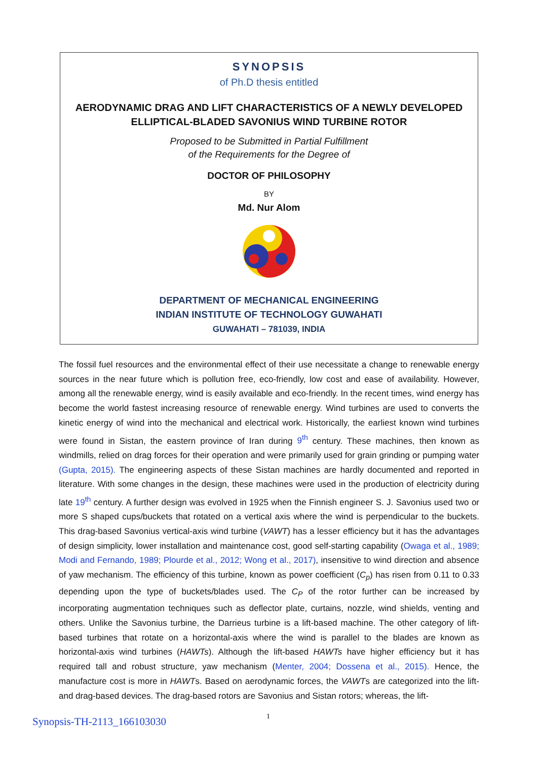SYNOPSIS
of Ph.D thesis entitled
AERODYNAMIC DRAG AND LIFT CHARACTERISTICS OF A NEWLY DEVELOPED
ELLIPTICAL-BLADED SAVONIUS WIND TURBINE ROTOR
Proposed to be Submitted in Partial Fulfillment
of the Requirements for the Degree of
DOCTOR OF PHILOSOPHY
BY
Md. Nur Alom
DEPARTMENT OF MECHANICAL ENGINEERING
INDIAN INSTITUTE OF TECHNOLOGY GUWAHATI
GUWAHATI – 781039, INDIA
The fossil fuel resources and the environmental effect of their use necessitate a change to renewable energy sources in the near future which is pollution free, eco-friendly, low cost and ease of availability. However, among all the renewable energy, wind is easily available and eco-friendly. In the recent times, wind energy has become the world fastest increasing resource of renewable energy. Wind turbines are used to converts the kinetic energy of wind into the mechanical and electrical work. Historically, the earliest known wind turbines were found in Sistan, the eastern province of Iran during 9<sup>th</sup> century. These machines, then known as windmills, relied on drag forces for their operation and were primarily used for grain grinding or pumping water (Gupta, 2015). The engineering aspects of these Sistan machines are hardly documented and reported in literature. With some changes in the design, these machines were used in the production of electricity during late 19<sup>th</sup> century. A further design was evolved in 1925 when the Finnish engineer S. J. Savonius used two or more S shaped cups/buckets that rotated on a vertical axis where the wind is perpendicular to the buckets. This drag-based Savonius vertical-axis wind turbine (VAWT) has a lesser efficiency but it has the advantages of design simplicity, lower installation and maintenance cost, good self-starting capability (Owaga et al., 1989; Modi and Fernando, 1989; Plourde et al., 2012; Wong et al., 2017), insensitive to wind direction and absence of yaw mechanism. The efficiency of this turbine, known as power coefficient (C<sub>p</sub>) has risen from 0.11 to 0.33 depending upon the type of buckets/blades used. The C<sub>P</sub> of the rotor further can be increased by incorporating augmentation techniques such as deflector plate, curtains, nozzle, wind shields, venting and others. Unlike the Savonius turbine, the Darrieus turbine is a lift-based machine. The other category of lift-based turbines that rotate on a horizontal-axis where the wind is parallel to the blades are known as horizontal-axis wind turbines (HAWTs). Although the lift-based HAWTs have higher efficiency but it has required tall and robust structure, yaw mechanism (Menter, 2004; Dossena et al., 2015). Hence, the manufacture cost is more in HAWTs. Based on aerodynamic forces, the VAWTs are categorized into the lift- and drag-based devices. The drag-based rotors are Savonius and Sistan rotors; whereas, the lift-
Synopsis-TH-2113_166103030 1